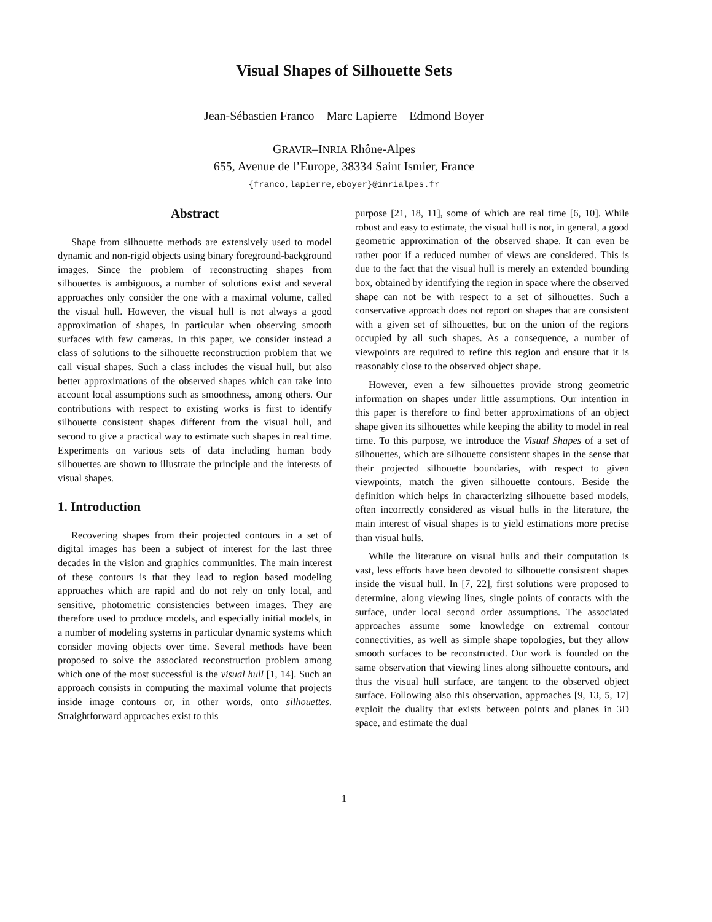Visual Shapes of Silhouette Sets
Jean-Sébastien Franco Marc Lapierre Edmond Boyer
GRAVIR–INRIA Rhône-Alpes
655, Avenue de l’Europe, 38334 Saint Ismier, France
{franco,lapierre,eboyer}@inrialpes.fr
Abstract
Shape from silhouette methods are extensively used to model dynamic and non-rigid objects using binary foreground-background images. Since the problem of reconstructing shapes from silhouettes is ambiguous, a number of solutions exist and several approaches only consider the one with a maximal volume, called the visual hull. However, the visual hull is not always a good approximation of shapes, in particular when observing smooth surfaces with few cameras. In this paper, we consider instead a class of solutions to the silhouette reconstruction problem that we call visual shapes. Such a class includes the visual hull, but also better approximations of the observed shapes which can take into account local assumptions such as smoothness, among others. Our contributions with respect to existing works is first to identify silhouette consistent shapes different from the visual hull, and second to give a practical way to estimate such shapes in real time. Experiments on various sets of data including human body silhouettes are shown to illustrate the principle and the interests of visual shapes.
1. Introduction
Recovering shapes from their projected contours in a set of digital images has been a subject of interest for the last three decades in the vision and graphics communities. The main interest of these contours is that they lead to region based modeling approaches which are rapid and do not rely on only local, and sensitive, photometric consistencies between images. They are therefore used to produce models, and especially initial models, in a number of modeling systems in particular dynamic systems which consider moving objects over time. Several methods have been proposed to solve the associated reconstruction problem among which one of the most successful is the visual hull [1, 14]. Such an approach consists in computing the maximal volume that projects inside image contours or, in other words, onto silhouettes. Straightforward approaches exist to this
purpose [21, 18, 11], some of which are real time [6, 10]. While robust and easy to estimate, the visual hull is not, in general, a good geometric approximation of the observed shape. It can even be rather poor if a reduced number of views are considered. This is due to the fact that the visual hull is merely an extended bounding box, obtained by identifying the region in space where the observed shape can not be with respect to a set of silhouettes. Such a conservative approach does not report on shapes that are consistent with a given set of silhouettes, but on the union of the regions occupied by all such shapes. As a consequence, a number of viewpoints are required to refine this region and ensure that it is reasonably close to the observed object shape.
However, even a few silhouettes provide strong geometric information on shapes under little assumptions. Our intention in this paper is therefore to find better approximations of an object shape given its silhouettes while keeping the ability to model in real time. To this purpose, we introduce the Visual Shapes of a set of silhouettes, which are silhouette consistent shapes in the sense that their projected silhouette boundaries, with respect to given viewpoints, match the given silhouette contours. Beside the definition which helps in characterizing silhouette based models, often incorrectly considered as visual hulls in the literature, the main interest of visual shapes is to yield estimations more precise than visual hulls.
While the literature on visual hulls and their computation is vast, less efforts have been devoted to silhouette consistent shapes inside the visual hull. In [7, 22], first solutions were proposed to determine, along viewing lines, single points of contacts with the surface, under local second order assumptions. The associated approaches assume some knowledge on extremal contour connectivities, as well as simple shape topologies, but they allow smooth surfaces to be reconstructed. Our work is founded on the same observation that viewing lines along silhouette contours, and thus the visual hull surface, are tangent to the observed object surface. Following also this observation, approaches [9, 13, 5, 17] exploit the duality that exists between points and planes in 3D space, and estimate the dual
1